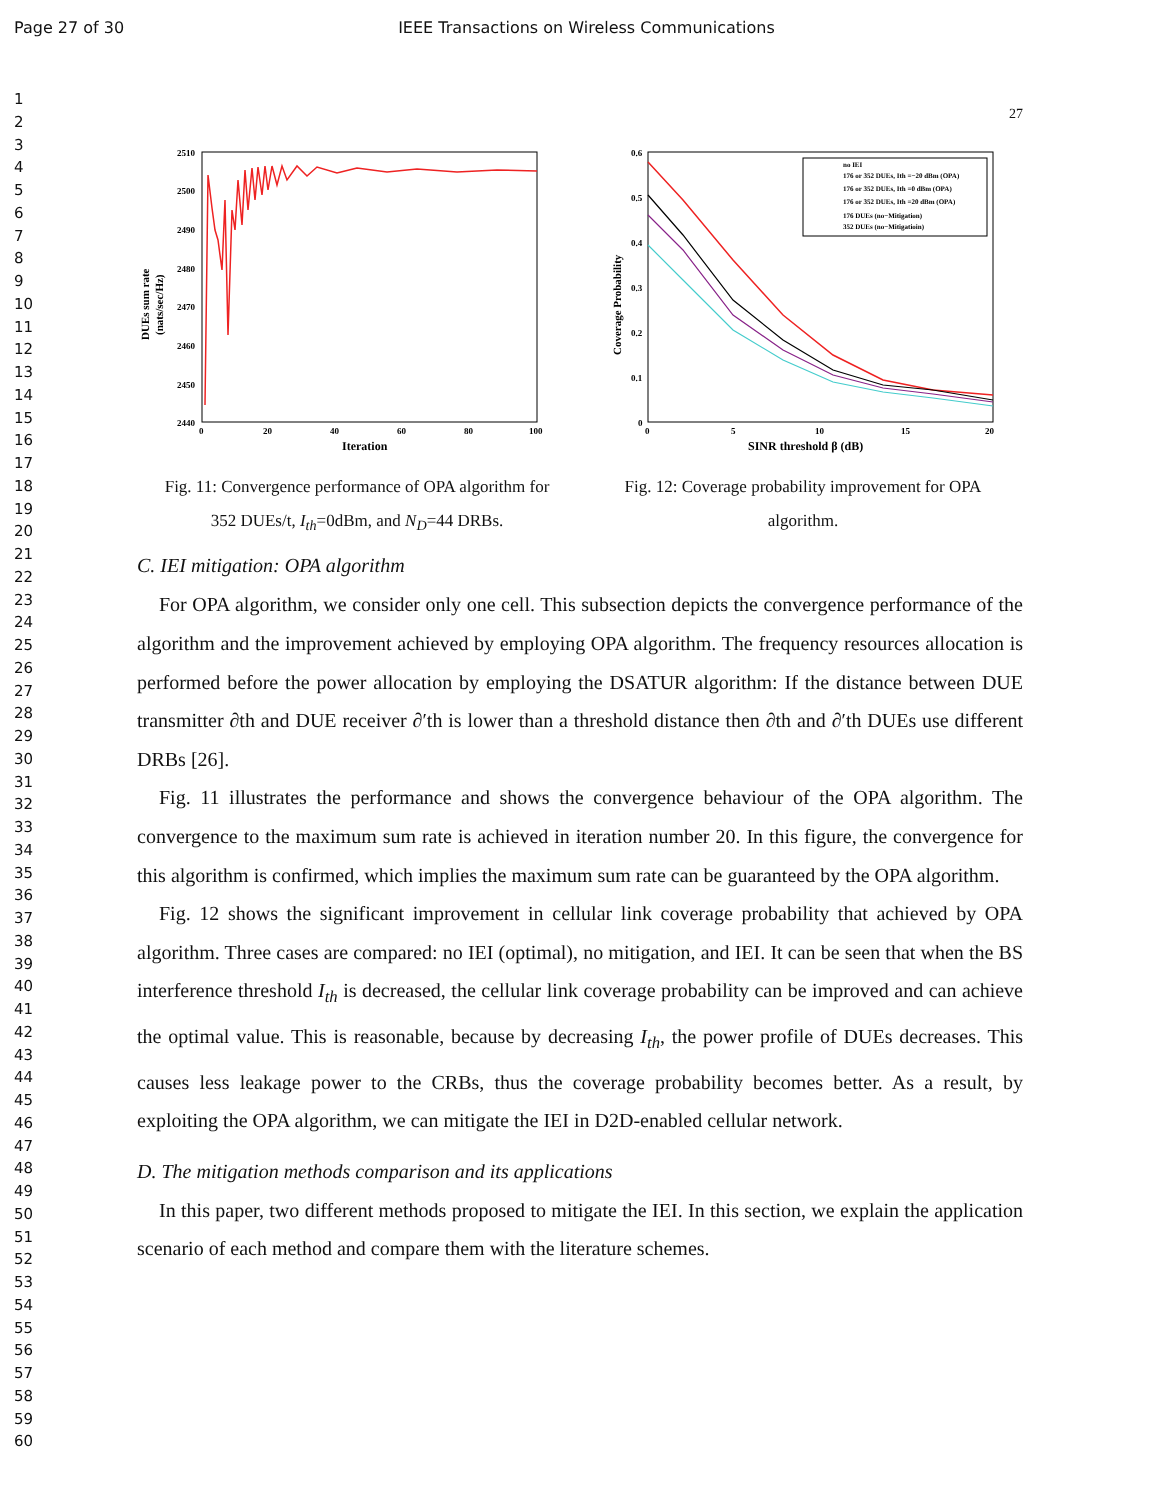Page 27 of 30 IEEE Transactions on Wireless Communications
1
2
3
4
5
6
7
8
9
10
11
12
13
14
15
16
17
18
19
20
21
22
23
24
25
26
27
28
29
30
31
32
33
34
35
36
37
38
39
40
41
42
43
44
45
46
47
48
49
50
51
52
53
54
55
56
57
58
59
60
27
2510
2500
2490
2480
2470
2460
2450
2440
0
20
40
60
80
100
Iteration
DUEs sum rate
(nats/sec/Hz)
Fig. 11: Convergence performance of OPA algorithm for
352 DUEs/t, I<sub>th</sub>=0dBm, and N<sub>D</sub>=44 DRBs.
0.6
0.5
0.4
0.3
0.2
0.1
0
0
5
10
15
20
SINR threshold β (dB)
Coverage Probability
no IEI
176 or 352 DUEs, Ith =−20 dBm (OPA)
176 or 352 DUEs, Ith =0 dBm (OPA)
176 or 352 DUEs, Ith =20 dBm (OPA)
176 DUEs (no−Mitigation)
352 DUEs (no−Mitigatioin)
Fig. 12: Coverage probability improvement for OPA
algorithm.
C. IEI mitigation: OPA algorithm
For OPA algorithm, we consider only one cell. This subsection depicts the convergence performance of the algorithm and the improvement achieved by employing OPA algorithm. The frequency resources allocation is performed before the power allocation by employing the DSATUR algorithm: If the distance between DUE transmitter ∂th and DUE receiver ∂′th is lower than a threshold distance then ∂th and ∂′th DUEs use different DRBs [26].
Fig. 11 illustrates the performance and shows the convergence behaviour of the OPA algorithm. The convergence to the maximum sum rate is achieved in iteration number 20. In this figure, the convergence for this algorithm is confirmed, which implies the maximum sum rate can be guaranteed by the OPA algorithm.
Fig. 12 shows the significant improvement in cellular link coverage probability that achieved by OPA algorithm. Three cases are compared: no IEI (optimal), no mitigation, and IEI. It can be seen that when the BS interference threshold I<sub>th</sub> is decreased, the cellular link coverage probability can be improved and can achieve the optimal value. This is reasonable, because by decreasing I<sub>th</sub>, the power profile of DUEs decreases. This causes less leakage power to the CRBs, thus the coverage probability becomes better. As a result, by exploiting the OPA algorithm, we can mitigate the IEI in D2D-enabled cellular network.
D. The mitigation methods comparison and its applications
In this paper, two different methods proposed to mitigate the IEI. In this section, we explain the application scenario of each method and compare them with the literature schemes.